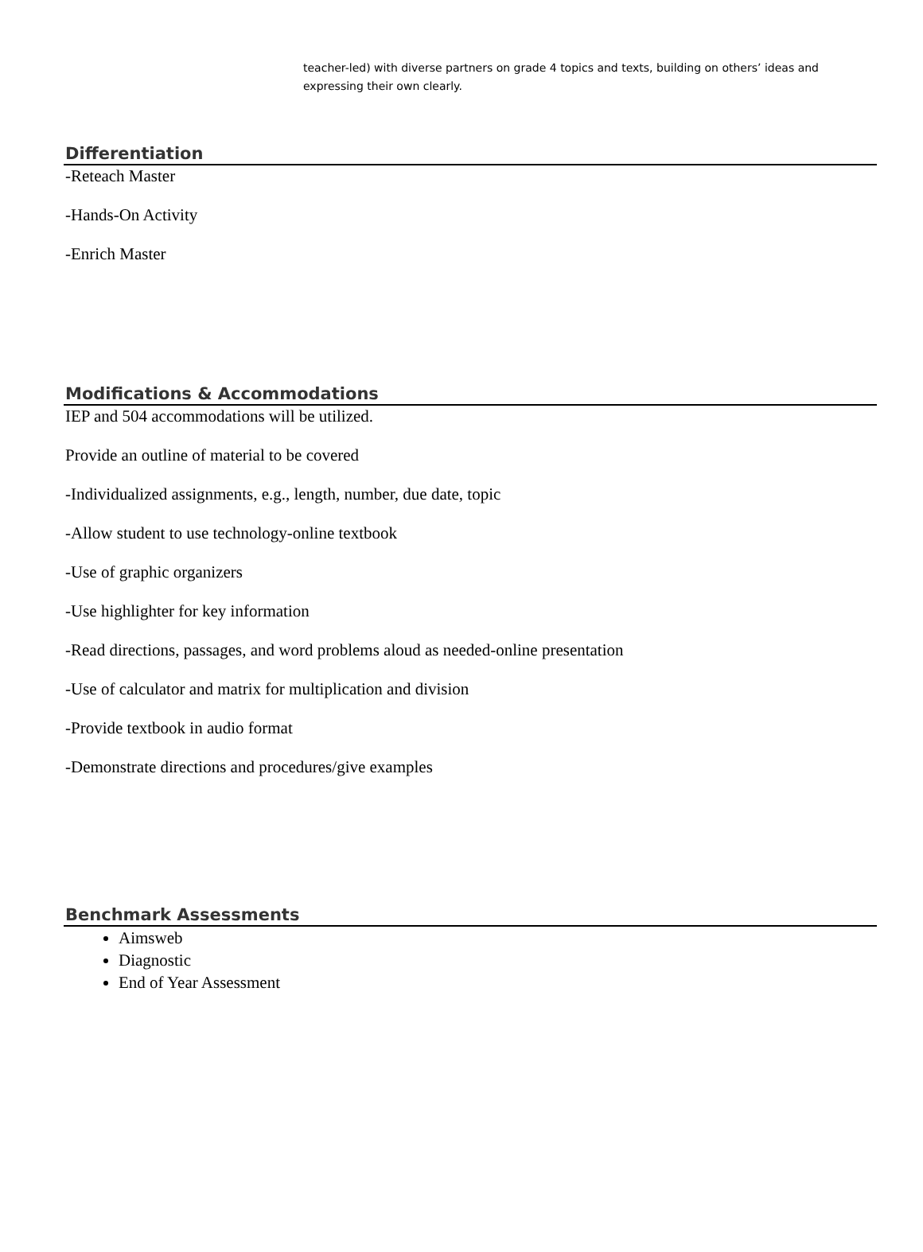teacher-led) with diverse partners on grade 4 topics and texts, building on others’ ideas and expressing their own clearly.
Differentiation
-Reteach Master
-Hands-On Activity
-Enrich Master
Modifications & Accommodations
IEP and 504 accommodations will be utilized.
Provide an outline of material to be covered
-Individualized assignments, e.g., length, number, due date, topic
-Allow student to use technology-online textbook
-Use of graphic organizers
-Use highlighter for key information
-Read directions, passages, and word problems aloud as needed-online presentation
-Use of calculator and matrix for multiplication and division
-Provide textbook in audio format
-Demonstrate directions and procedures/give examples
Benchmark Assessments
Aimsweb
Diagnostic
End of Year Assessment